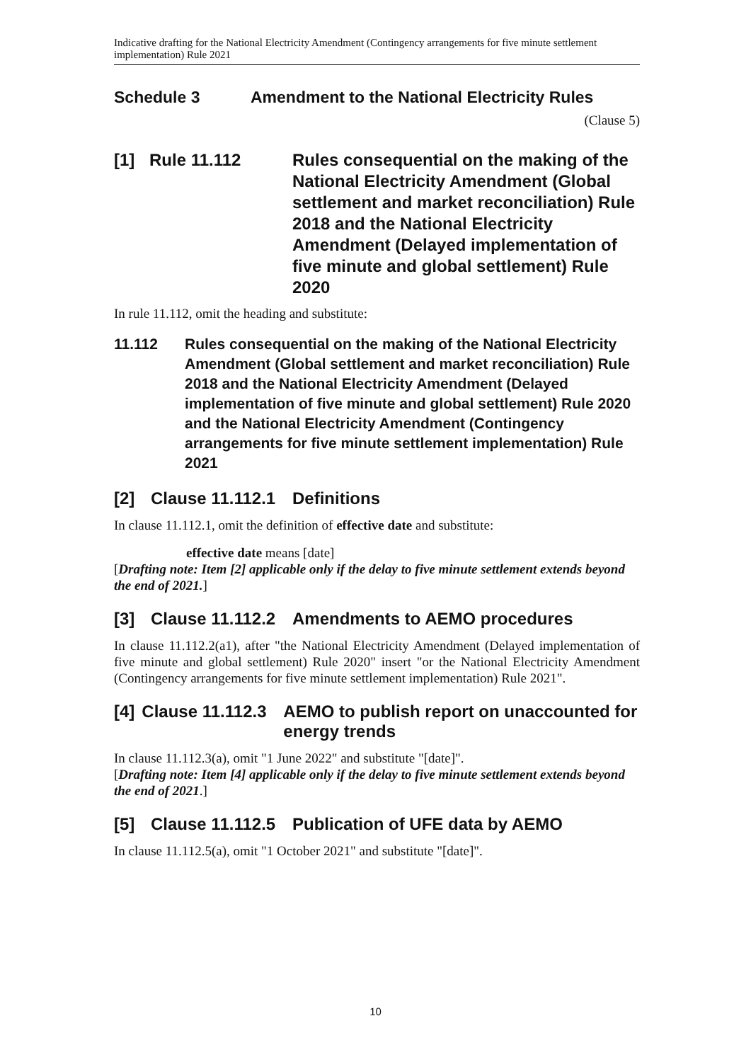Indicative drafting for the National Electricity Amendment (Contingency arrangements for five minute settlement implementation) Rule 2021
Schedule 3 Amendment to the National Electricity Rules
(Clause 5)
[1] Rule 11.112 Rules consequential on the making of the National Electricity Amendment (Global settlement and market reconciliation) Rule 2018 and the National Electricity Amendment (Delayed implementation of five minute and global settlement) Rule 2020
In rule 11.112, omit the heading and substitute:
11.112 Rules consequential on the making of the National Electricity Amendment (Global settlement and market reconciliation) Rule 2018 and the National Electricity Amendment (Delayed implementation of five minute and global settlement) Rule 2020 and the National Electricity Amendment (Contingency arrangements for five minute settlement implementation) Rule 2021
[2] Clause 11.112.1 Definitions
In clause 11.112.1, omit the definition of effective date and substitute:
effective date means [date]
[Drafting note: Item [2] applicable only if the delay to five minute settlement extends beyond the end of 2021.]
[3] Clause 11.112.2 Amendments to AEMO procedures
In clause 11.112.2(a1), after "the National Electricity Amendment (Delayed implementation of five minute and global settlement) Rule 2020" insert "or the National Electricity Amendment (Contingency arrangements for five minute settlement implementation) Rule 2021".
[4] Clause 11.112.3 AEMO to publish report on unaccounted for energy trends
In clause 11.112.3(a), omit "1 June 2022" and substitute "[date]".
[Drafting note: Item [4] applicable only if the delay to five minute settlement extends beyond the end of 2021.]
[5] Clause 11.112.5 Publication of UFE data by AEMO
In clause 11.112.5(a), omit "1 October 2021" and substitute "[date]".
10